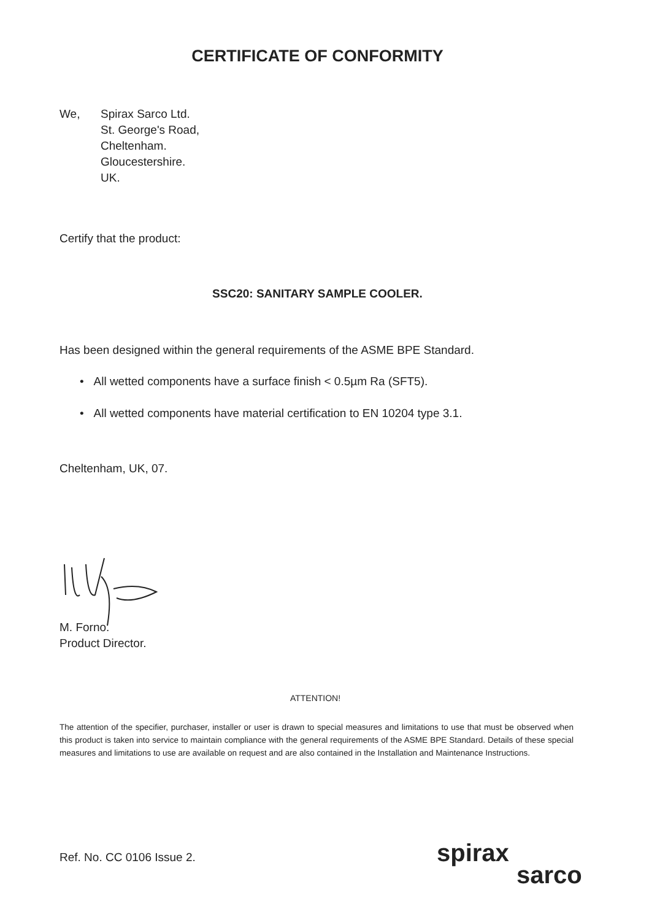CERTIFICATE OF CONFORMITY
We, Spirax Sarco Ltd.
St. George's Road,
Cheltenham.
Gloucestershire.
UK.
Certify that the product:
SSC20: SANITARY SAMPLE COOLER.
Has been designed within the general requirements of the ASME BPE Standard.
• All wetted components have a surface finish < 0.5µm Ra (SFT5).
• All wetted components have material certification to EN 10204 type 3.1.
Cheltenham, UK, 07.
M. Forno.
Product Director.
ATTENTION!
The attention of the specifier, purchaser, installer or user is drawn to special measures and limitations to use that must be observed when this product is taken into service to maintain compliance with the general requirements of the ASME BPE Standard. Details of these special measures and limitations to use are available on request and are also contained in the Installation and Maintenance Instructions.
Ref. No. CC 0106 Issue 2.
spirax
sarco